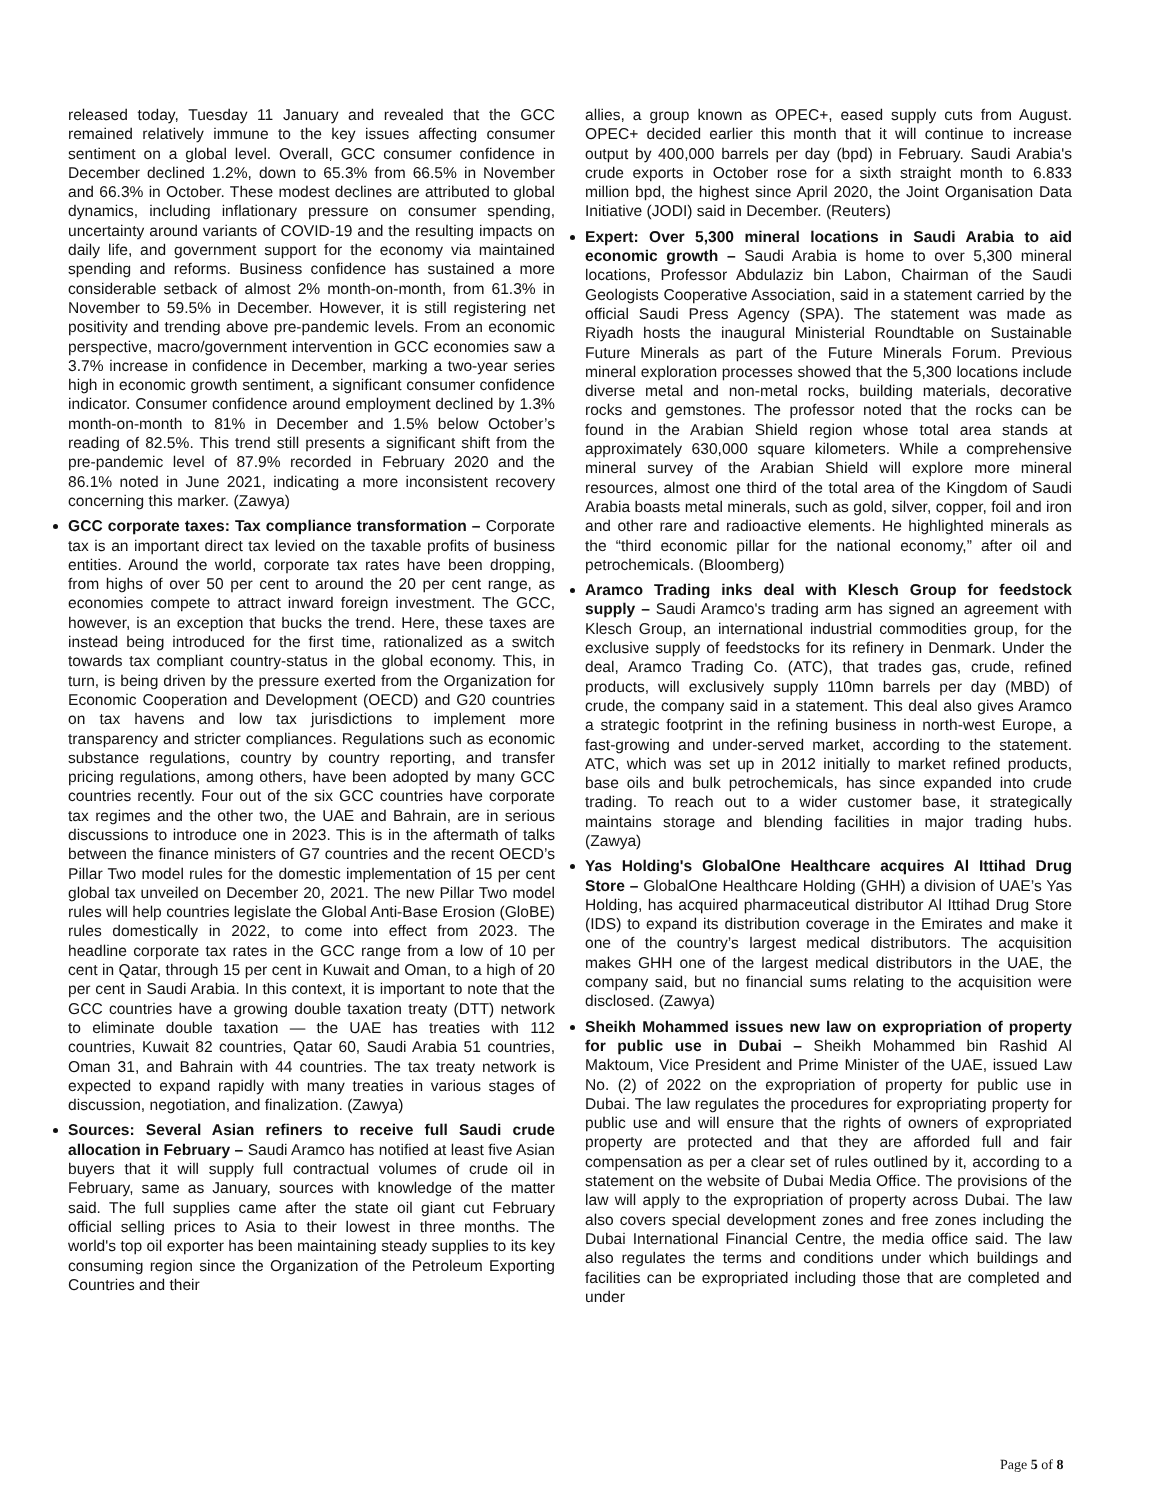released today, Tuesday 11 January and revealed that the GCC remained relatively immune to the key issues affecting consumer sentiment on a global level. Overall, GCC consumer confidence in December declined 1.2%, down to 65.3% from 66.5% in November and 66.3% in October. These modest declines are attributed to global dynamics, including inflationary pressure on consumer spending, uncertainty around variants of COVID-19 and the resulting impacts on daily life, and government support for the economy via maintained spending and reforms. Business confidence has sustained a more considerable setback of almost 2% month-on-month, from 61.3% in November to 59.5% in December. However, it is still registering net positivity and trending above pre-pandemic levels. From an economic perspective, macro/government intervention in GCC economies saw a 3.7% increase in confidence in December, marking a two-year series high in economic growth sentiment, a significant consumer confidence indicator. Consumer confidence around employment declined by 1.3% month-on-month to 81% in December and 1.5% below October’s reading of 82.5%. This trend still presents a significant shift from the pre-pandemic level of 87.9% recorded in February 2020 and the 86.1% noted in June 2021, indicating a more inconsistent recovery concerning this marker. (Zawya)
GCC corporate taxes: Tax compliance transformation – Corporate tax is an important direct tax levied on the taxable profits of business entities. Around the world, corporate tax rates have been dropping, from highs of over 50 per cent to around the 20 per cent range, as economies compete to attract inward foreign investment. The GCC, however, is an exception that bucks the trend. Here, these taxes are instead being introduced for the first time, rationalized as a switch towards tax compliant country-status in the global economy. This, in turn, is being driven by the pressure exerted from the Organization for Economic Cooperation and Development (OECD) and G20 countries on tax havens and low tax jurisdictions to implement more transparency and stricter compliances. Regulations such as economic substance regulations, country by country reporting, and transfer pricing regulations, among others, have been adopted by many GCC countries recently. Four out of the six GCC countries have corporate tax regimes and the other two, the UAE and Bahrain, are in serious discussions to introduce one in 2023. This is in the aftermath of talks between the finance ministers of G7 countries and the recent OECD’s Pillar Two model rules for the domestic implementation of 15 per cent global tax unveiled on December 20, 2021. The new Pillar Two model rules will help countries legislate the Global Anti-Base Erosion (GloBE) rules domestically in 2022, to come into effect from 2023. The headline corporate tax rates in the GCC range from a low of 10 per cent in Qatar, through 15 per cent in Kuwait and Oman, to a high of 20 per cent in Saudi Arabia. In this context, it is important to note that the GCC countries have a growing double taxation treaty (DTT) network to eliminate double taxation — the UAE has treaties with 112 countries, Kuwait 82 countries, Qatar 60, Saudi Arabia 51 countries, Oman 31, and Bahrain with 44 countries. The tax treaty network is expected to expand rapidly with many treaties in various stages of discussion, negotiation, and finalization. (Zawya)
Sources: Several Asian refiners to receive full Saudi crude allocation in February – Saudi Aramco has notified at least five Asian buyers that it will supply full contractual volumes of crude oil in February, same as January, sources with knowledge of the matter said. The full supplies came after the state oil giant cut February official selling prices to Asia to their lowest in three months. The world's top oil exporter has been maintaining steady supplies to its key consuming region since the Organization of the Petroleum Exporting Countries and their
allies, a group known as OPEC+, eased supply cuts from August. OPEC+ decided earlier this month that it will continue to increase output by 400,000 barrels per day (bpd) in February. Saudi Arabia's crude exports in October rose for a sixth straight month to 6.833 million bpd, the highest since April 2020, the Joint Organisation Data Initiative (JODI) said in December. (Reuters)
Expert: Over 5,300 mineral locations in Saudi Arabia to aid economic growth – Saudi Arabia is home to over 5,300 mineral locations, Professor Abdulaziz bin Labon, Chairman of the Saudi Geologists Cooperative Association, said in a statement carried by the official Saudi Press Agency (SPA). The statement was made as Riyadh hosts the inaugural Ministerial Roundtable on Sustainable Future Minerals as part of the Future Minerals Forum. Previous mineral exploration processes showed that the 5,300 locations include diverse metal and non-metal rocks, building materials, decorative rocks and gemstones. The professor noted that the rocks can be found in the Arabian Shield region whose total area stands at approximately 630,000 square kilometers. While a comprehensive mineral survey of the Arabian Shield will explore more mineral resources, almost one third of the total area of the Kingdom of Saudi Arabia boasts metal minerals, such as gold, silver, copper, foil and iron and other rare and radioactive elements. He highlighted minerals as the “third economic pillar for the national economy,” after oil and petrochemicals. (Bloomberg)
Aramco Trading inks deal with Klesch Group for feedstock supply – Saudi Aramco's trading arm has signed an agreement with Klesch Group, an international industrial commodities group, for the exclusive supply of feedstocks for its refinery in Denmark. Under the deal, Aramco Trading Co. (ATC), that trades gas, crude, refined products, will exclusively supply 110mn barrels per day (MBD) of crude, the company said in a statement. This deal also gives Aramco a strategic footprint in the refining business in north-west Europe, a fast-growing and under-served market, according to the statement. ATC, which was set up in 2012 initially to market refined products, base oils and bulk petrochemicals, has since expanded into crude trading. To reach out to a wider customer base, it strategically maintains storage and blending facilities in major trading hubs. (Zawya)
Yas Holding's GlobalOne Healthcare acquires Al Ittihad Drug Store – GlobalOne Healthcare Holding (GHH) a division of UAE’s Yas Holding, has acquired pharmaceutical distributor Al Ittihad Drug Store (IDS) to expand its distribution coverage in the Emirates and make it one of the country’s largest medical distributors. The acquisition makes GHH one of the largest medical distributors in the UAE, the company said, but no financial sums relating to the acquisition were disclosed. (Zawya)
Sheikh Mohammed issues new law on expropriation of property for public use in Dubai – Sheikh Mohammed bin Rashid Al Maktoum, Vice President and Prime Minister of the UAE, issued Law No. (2) of 2022 on the expropriation of property for public use in Dubai. The law regulates the procedures for expropriating property for public use and will ensure that the rights of owners of expropriated property are protected and that they are afforded full and fair compensation as per a clear set of rules outlined by it, according to a statement on the website of Dubai Media Office. The provisions of the law will apply to the expropriation of property across Dubai. The law also covers special development zones and free zones including the Dubai International Financial Centre, the media office said. The law also regulates the terms and conditions under which buildings and facilities can be expropriated including those that are completed and under
Page 5 of 8